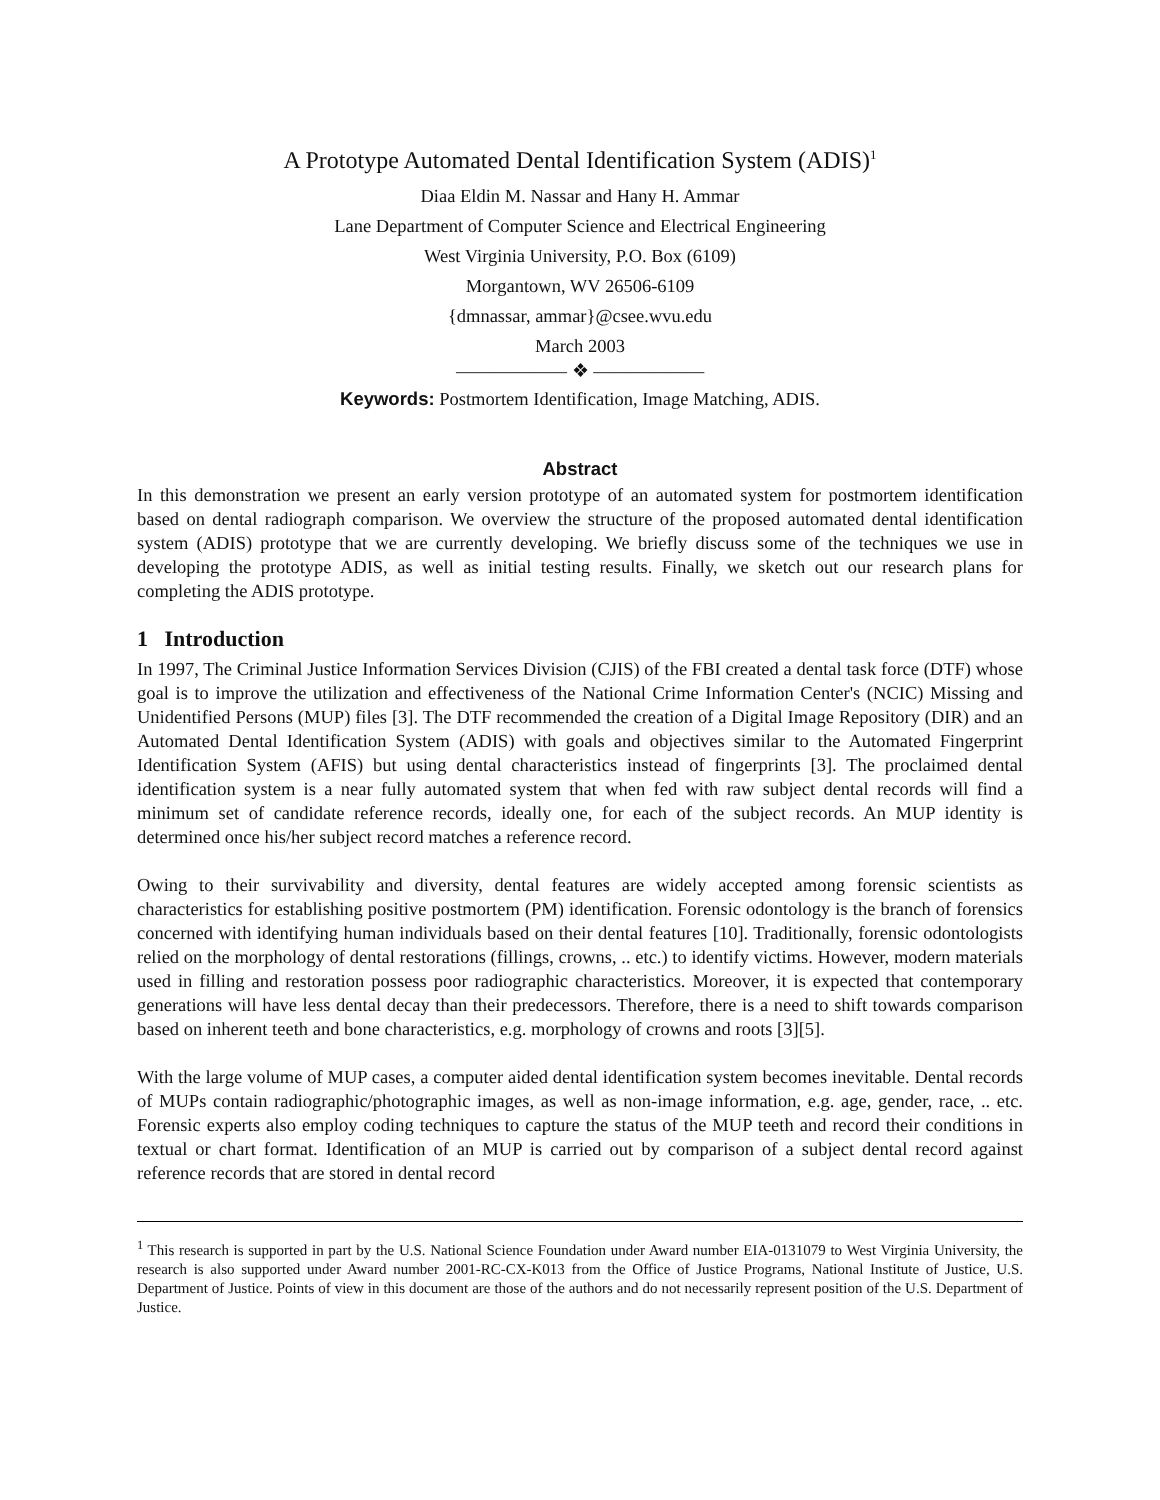A Prototype Automated Dental Identification System (ADIS)<sup>1</sup>
Diaa Eldin M. Nassar and Hany H. Ammar
Lane Department of Computer Science and Electrical Engineering
West Virginia University, P.O. Box (6109)
Morgantown, WV 26506-6109
{dmnassar, ammar}@csee.wvu.edu
March 2003
—————— ❖ ——————
Keywords: Postmortem Identification, Image Matching, ADIS.
Abstract
In this demonstration we present an early version prototype of an automated system for postmortem identification based on dental radiograph comparison. We overview the structure of the proposed automated dental identification system (ADIS) prototype that we are currently developing. We briefly discuss some of the techniques we use in developing the prototype ADIS, as well as initial testing results. Finally, we sketch out our research plans for completing the ADIS prototype.
1 Introduction
In 1997, The Criminal Justice Information Services Division (CJIS) of the FBI created a dental task force (DTF) whose goal is to improve the utilization and effectiveness of the National Crime Information Center's (NCIC) Missing and Unidentified Persons (MUP) files [3]. The DTF recommended the creation of a Digital Image Repository (DIR) and an Automated Dental Identification System (ADIS) with goals and objectives similar to the Automated Fingerprint Identification System (AFIS) but using dental characteristics instead of fingerprints [3]. The proclaimed dental identification system is a near fully automated system that when fed with raw subject dental records will find a minimum set of candidate reference records, ideally one, for each of the subject records. An MUP identity is determined once his/her subject record matches a reference record.
Owing to their survivability and diversity, dental features are widely accepted among forensic scientists as characteristics for establishing positive postmortem (PM) identification. Forensic odontology is the branch of forensics concerned with identifying human individuals based on their dental features [10]. Traditionally, forensic odontologists relied on the morphology of dental restorations (fillings, crowns, .. etc.) to identify victims. However, modern materials used in filling and restoration possess poor radiographic characteristics. Moreover, it is expected that contemporary generations will have less dental decay than their predecessors. Therefore, there is a need to shift towards comparison based on inherent teeth and bone characteristics, e.g. morphology of crowns and roots [3][5].
With the large volume of MUP cases, a computer aided dental identification system becomes inevitable. Dental records of MUPs contain radiographic/photographic images, as well as non-image information, e.g. age, gender, race, .. etc. Forensic experts also employ coding techniques to capture the status of the MUP teeth and record their conditions in textual or chart format. Identification of an MUP is carried out by comparison of a subject dental record against reference records that are stored in dental record
<sup>1</sup> This research is supported in part by the U.S. National Science Foundation under Award number EIA-0131079 to West Virginia University, the research is also supported under Award number 2001-RC-CX-K013 from the Office of Justice Programs, National Institute of Justice, U.S. Department of Justice. Points of view in this document are those of the authors and do not necessarily represent position of the U.S. Department of Justice.